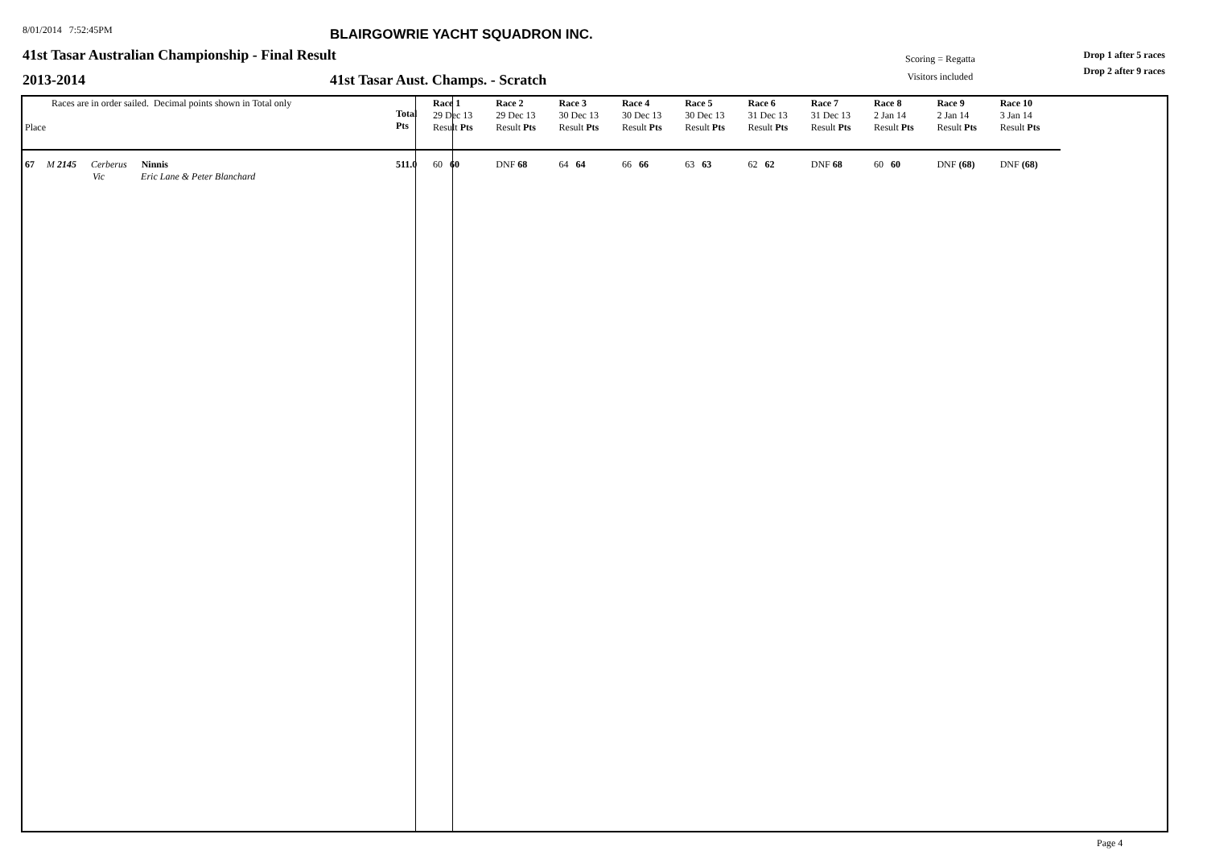8/01/2014 7:52:45PM
BLAIRGOWRIE YACHT SQUADRON INC.
41st Tasar Australian Championship - Final Result
Scoring = Regatta
Visitors included
Drop 1 after 5 races
Drop 2 after 9 races
2013-2014
41st Tasar Aust. Champs. - Scratch
| Races are in order sailed. Decimal points shown in Total only Place | Total Pts | Race 1 29 Dec 13 Result Pts | Race 2 29 Dec 13 Result Pts | Race 3 30 Dec 13 Result Pts | Race 4 30 Dec 13 Result Pts | Race 5 30 Dec 13 Result Pts | Race 6 31 Dec 13 Result Pts | Race 7 31 Dec 13 Result Pts | Race 8 2 Jan 14 Result Pts | Race 9 2 Jan 14 Result Pts | Race 10 3 Jan 14 Result Pts |
| 67 M 2145 Cerberus Ninnis Vic Eric Lane & Peter Blanchard | 511.0 | 60 60 | DNF 68 | 64 64 | 66 66 | 63 63 | 62 62 | DNF 68 | 60 60 | DNF (68) | DNF (68) |
Page 4